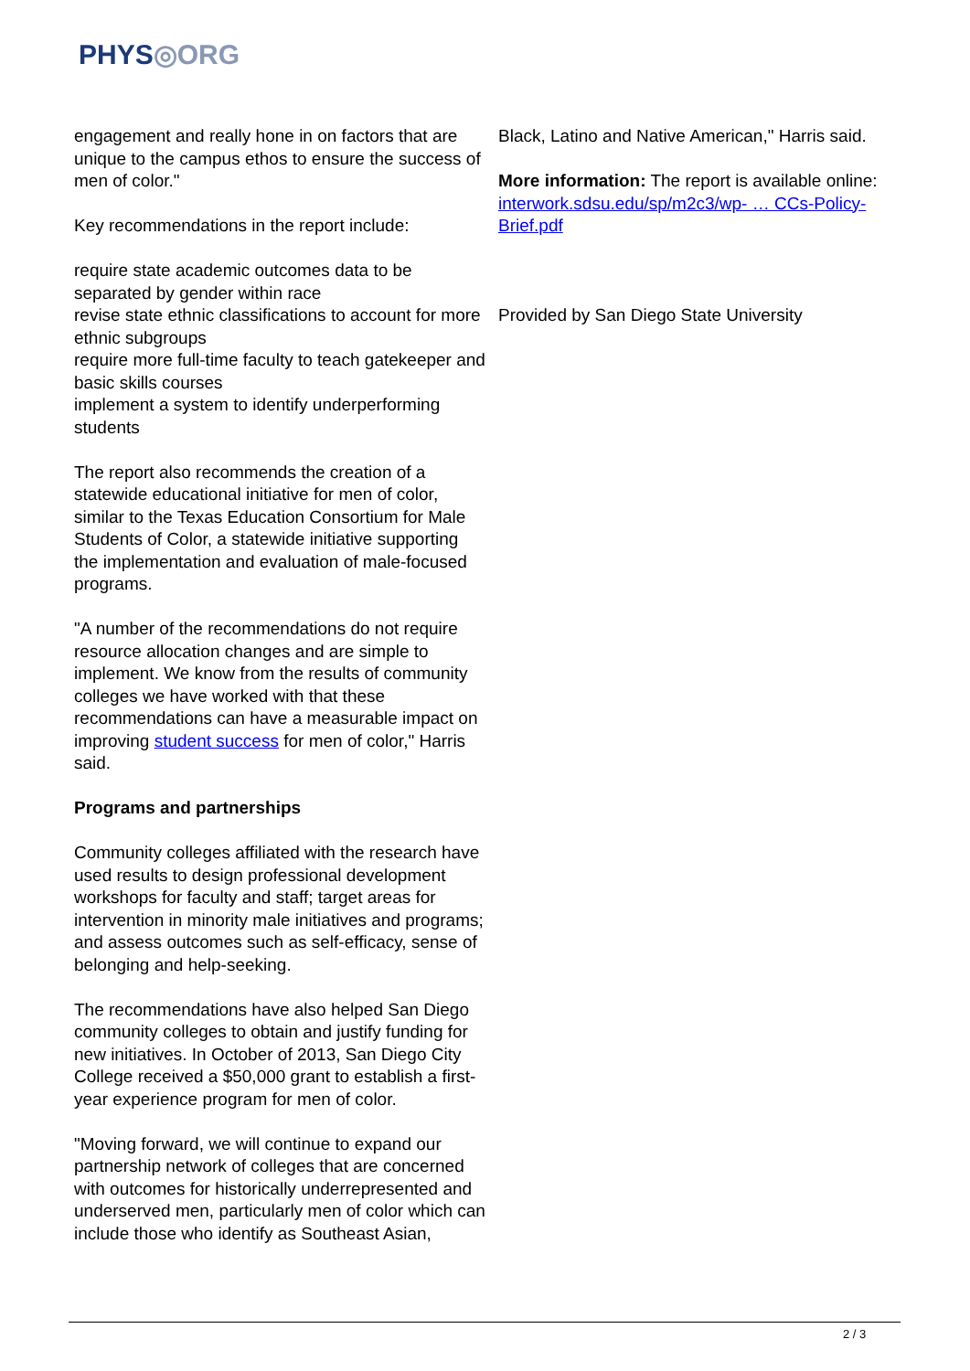PHYS◎ORG
engagement and really hone in on factors that are unique to the campus ethos to ensure the success of men of color."
Key recommendations in the report include:
require state academic outcomes data to be separated by gender within race
revise state ethnic classifications to account for more ethnic subgroups
require more full-time faculty to teach gatekeeper and basic skills courses
implement a system to identify underperforming students
The report also recommends the creation of a statewide educational initiative for men of color, similar to the Texas Education Consortium for Male Students of Color, a statewide initiative supporting the implementation and evaluation of male-focused programs.
"A number of the recommendations do not require resource allocation changes and are simple to implement. We know from the results of community colleges we have worked with that these recommendations can have a measurable impact on improving student success for men of color," Harris said.
Programs and partnerships
Community colleges affiliated with the research have used results to design professional development workshops for faculty and staff; target areas for intervention in minority male initiatives and programs; and assess outcomes such as self-efficacy, sense of belonging and help-seeking.
The recommendations have also helped San Diego community colleges to obtain and justify funding for new initiatives. In October of 2013, San Diego City College received a $50,000 grant to establish a first-year experience program for men of color.
"Moving forward, we will continue to expand our partnership network of colleges that are concerned with outcomes for historically underrepresented and underserved men, particularly men of color which can include those who identify as Southeast Asian,
Black, Latino and Native American," Harris said.
More information: The report is available online: interwork.sdsu.edu/sp/m2c3/wp- … CCs-Policy-Brief.pdf
Provided by San Diego State University
2 / 3